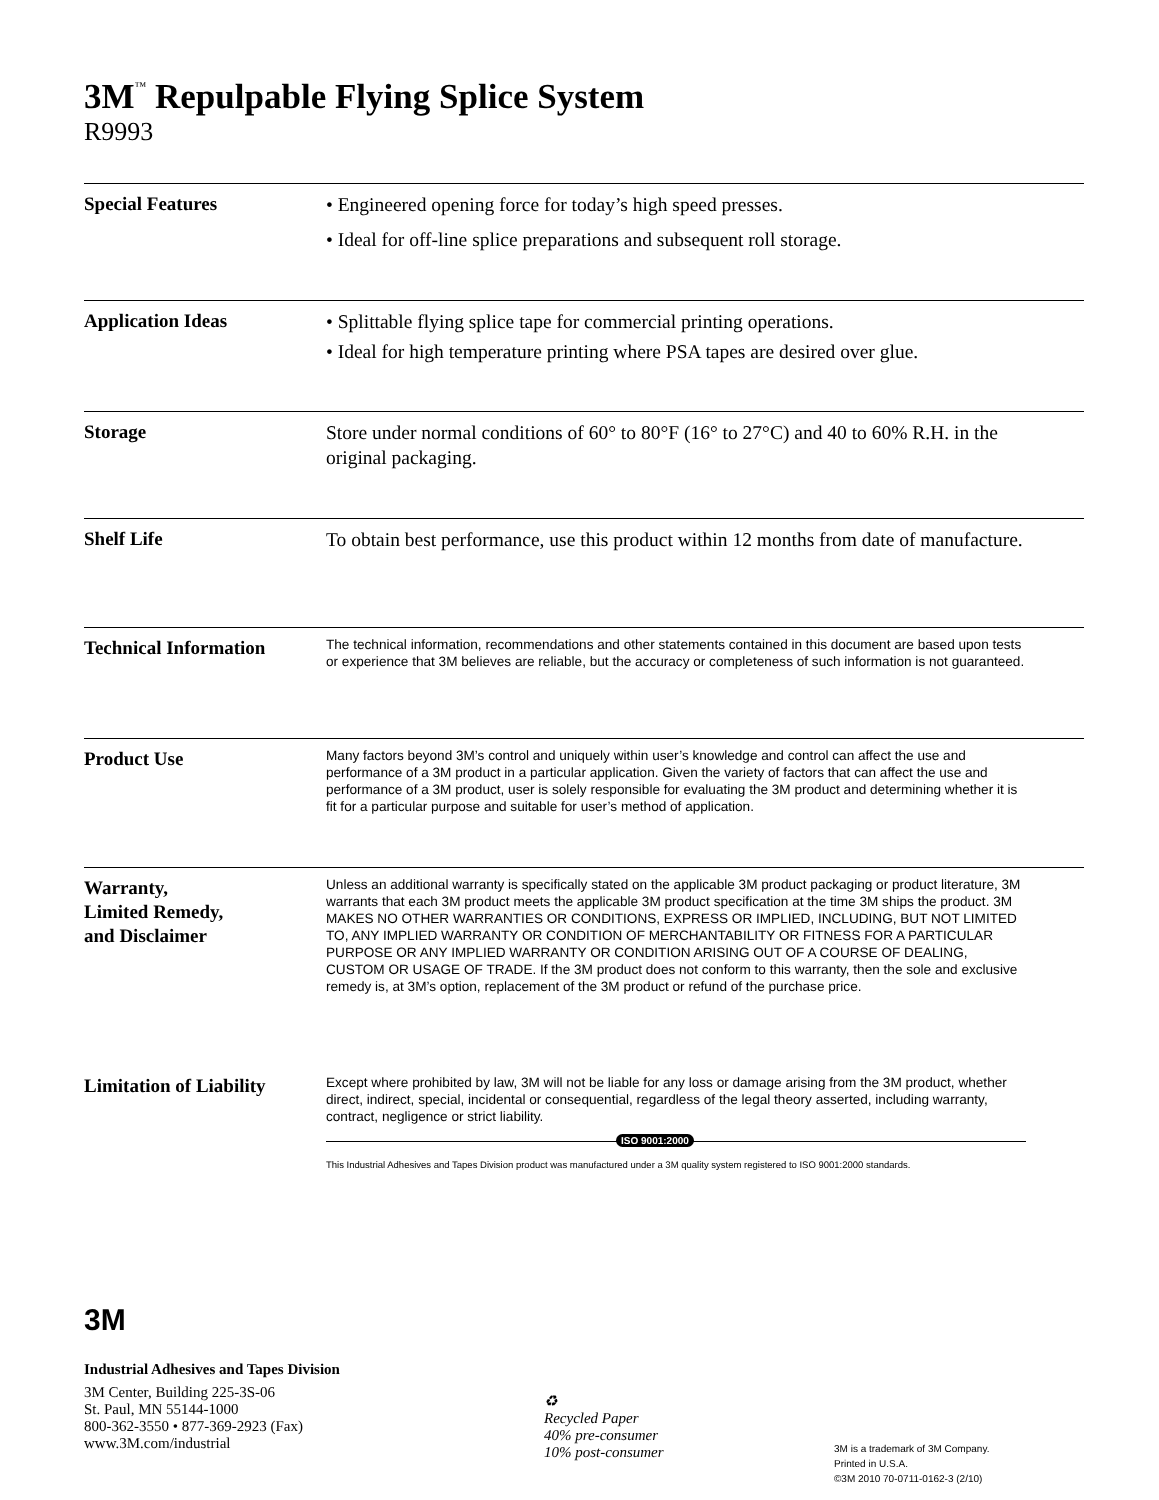3M<sup>™</sup> Repulpable Flying Splice System
R9993
Special Features
• Engineered opening force for today’s high speed presses.
• Ideal for off-line splice preparations and subsequent roll storage.
Application Ideas
• Splittable flying splice tape for commercial printing operations.
• Ideal for high temperature printing where PSA tapes are desired over glue.
Storage
Store under normal conditions of 60° to 80°F (16° to 27°C) and 40 to 60% R.H. in the original packaging.
Shelf Life
To obtain best performance, use this product within 12 months from date of manufacture.
Technical Information
The technical information, recommendations and other statements contained in this document are based upon tests or experience that 3M believes are reliable, but the accuracy or completeness of such information is not guaranteed.
Product Use
Many factors beyond 3M’s control and uniquely within user’s knowledge and control can affect the use and performance of a 3M product in a particular application. Given the variety of factors that can affect the use and performance of a 3M product, user is solely responsible for evaluating the 3M product and determining whether it is fit for a particular purpose and suitable for user’s method of application.
Warranty,
Limited Remedy,
and Disclaimer
Unless an additional warranty is specifically stated on the applicable 3M product packaging or product literature, 3M warrants that each 3M product meets the applicable 3M product specification at the time 3M ships the product. 3M MAKES NO OTHER WARRANTIES OR CONDITIONS, EXPRESS OR IMPLIED, INCLUDING, BUT NOT LIMITED TO, ANY IMPLIED WARRANTY OR CONDITION OF MERCHANTABILITY OR FITNESS FOR A PARTICULAR PURPOSE OR ANY IMPLIED WARRANTY OR CONDITION ARISING OUT OF A COURSE OF DEALING, CUSTOM OR USAGE OF TRADE. If the 3M product does not conform to this warranty, then the sole and exclusive remedy is, at 3M’s option, replacement of the 3M product or refund of the purchase price.
Limitation of Liability
Except where prohibited by law, 3M will not be liable for any loss or damage arising from the 3M product, whether direct, indirect, special, incidental or consequential, regardless of the legal theory asserted, including warranty, contract, negligence or strict liability.
ISO 9001:2000
This Industrial Adhesives and Tapes Division product was manufactured under a 3M quality system registered to ISO 9001:2000 standards.
3M
Industrial Adhesives and Tapes Division
3M Center, Building 225-3S-06
St. Paul, MN 55144-1000
800-362-3550 • 877-369-2923 (Fax)
www.3M.com/industrial
♻
Recycled Paper
40% pre-consumer
10% post-consumer
3M is a trademark of 3M Company.
Printed in U.S.A.
©3M 2010 70-0711-0162-3 (2/10)